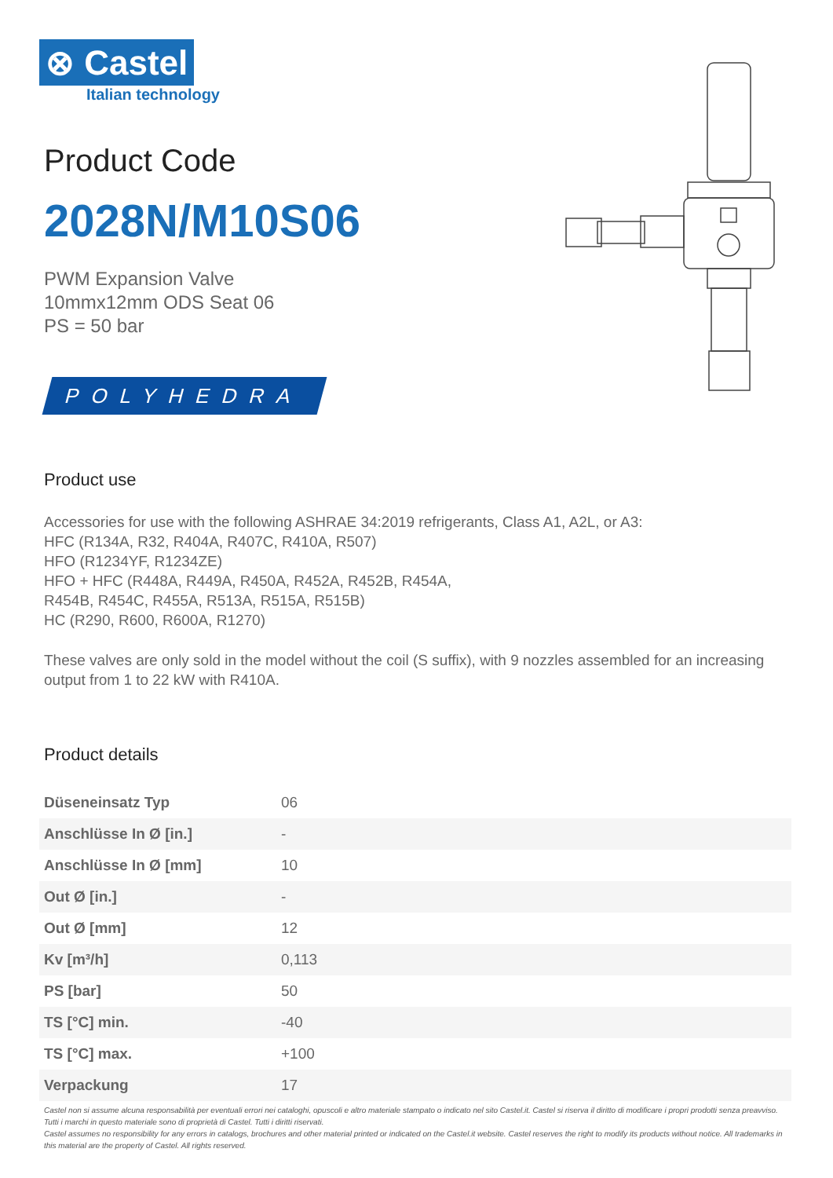⊗ Castel
Italian technology
Product Code
2028N/M10S06
PWM Expansion Valve
10mmx12mm ODS Seat 06
PS = 50 bar
POLYHEDRA
Product use
Accessories for use with the following ASHRAE 34:2019 refrigerants, Class A1, A2L, or A3:
HFC (R134A, R32, R404A, R407C, R410A, R507)
HFO (R1234YF, R1234ZE)
HFO + HFC (R448A, R449A, R450A, R452A, R452B, R454A,
R454B, R454C, R455A, R513A, R515A, R515B)
HC (R290, R600, R600A, R1270)
These valves are only sold in the model without the coil (S suffix), with 9 nozzles assembled for an increasing output from 1 to 22 kW with R410A.
Product details
| Düseneinsatz Typ | 06 |
| Anschlüsse In Ø [in.] | - |
| Anschlüsse In Ø [mm] | 10 |
| Out Ø [in.] | - |
| Out Ø [mm] | 12 |
| Kv [m³/h] | 0,113 |
| PS [bar] | 50 |
| TS [°C] min. | -40 |
| TS [°C] max. | +100 |
| Verpackung | 17 |
Castel non si assume alcuna responsabilità per eventuali errori nei cataloghi, opuscoli e altro materiale stampato o indicato nel sito Castel.it. Castel si riserva il diritto di modificare i propri prodotti senza preavviso. Tutti i marchi in questo materiale sono di proprietà di Castel. Tutti i diritti riservati.
Castel assumes no responsibility for any errors in catalogs, brochures and other material printed or indicated on the Castel.it website. Castel reserves the right to modify its products without notice. All trademarks in this material are the property of Castel. All rights reserved.